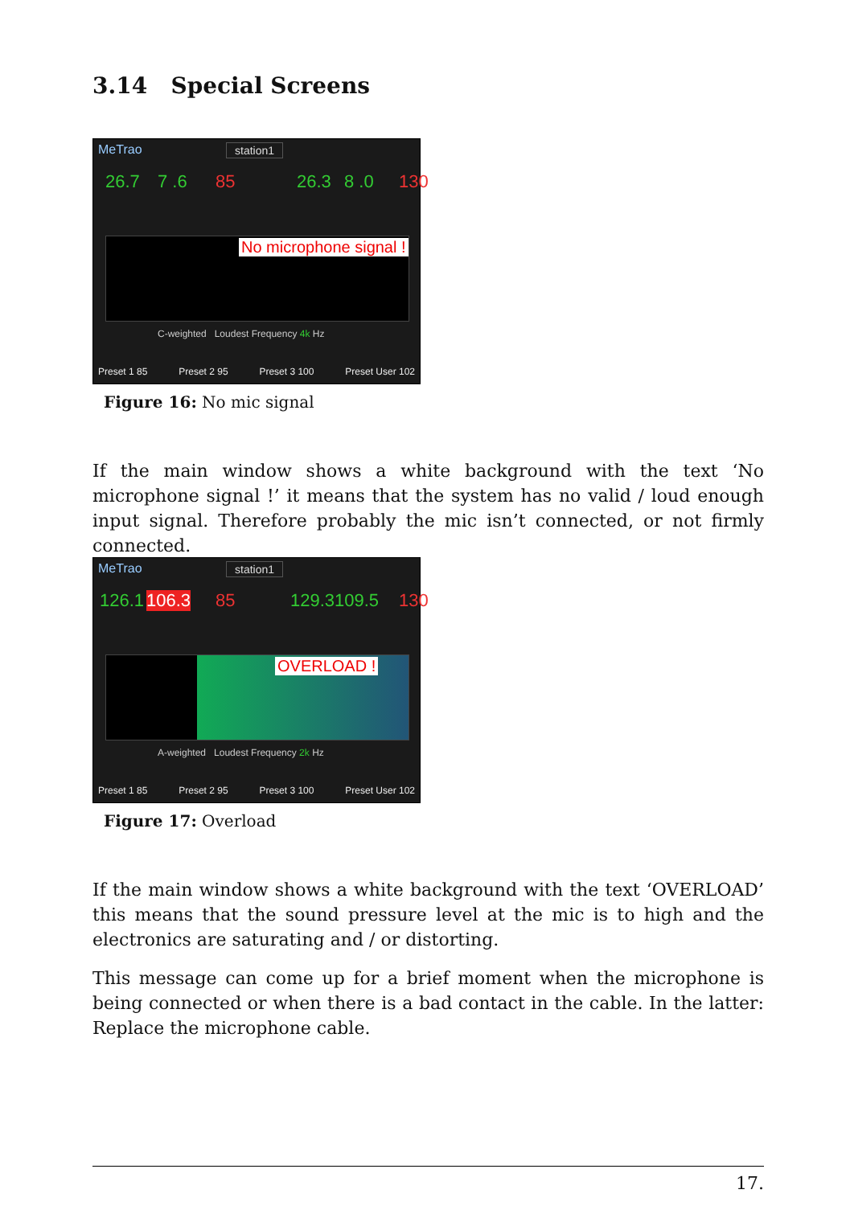3.14 Special Screens
MeTrao
station1
26.7 7 .6 85 26.3 8 .0 130
No microphone signal !
C-weighted Loudest Frequency 4k Hz
Preset 1 85 Preset 2 95 Preset 3 100 Preset User 102
Figure 16: No mic signal
If the main window shows a white background with the text ‘No microphone signal !’ it means that the system has no valid / loud enough input signal. Therefore probably the mic isn’t connected, or not firmly connected.
MeTrao
station1
126.1 106.3 85 129.3 109.5 130
OVERLOAD !
A-weighted Loudest Frequency 2k Hz
Preset 1 85 Preset 2 95 Preset 3 100 Preset User 102
Figure 17: Overload
If the main window shows a white background with the text ‘OVERLOAD’ this means that the sound pressure level at the mic is to high and the electronics are saturating and / or distorting.
This message can come up for a brief moment when the microphone is being connected or when there is a bad contact in the cable. In the latter: Replace the microphone cable.
17.